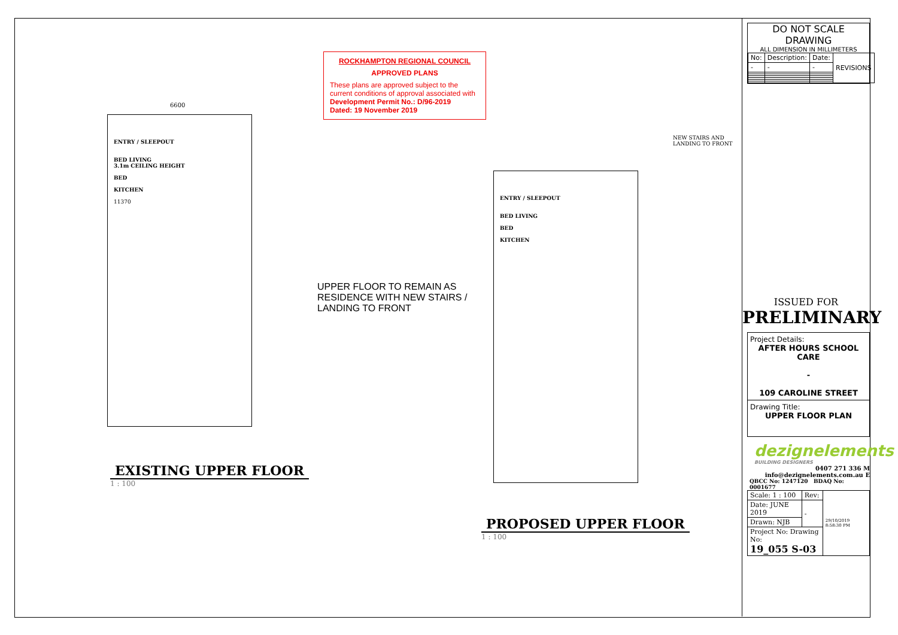6600
ENTRY / SLEEPOUT
BED LIVING
3.1m CEILING HEIGHT
BED
KITCHEN
11370
EXISTING UPPER FLOOR
1 : 100
ROCKHAMPTON REGIONAL COUNCIL
APPROVED PLANS
These plans are approved subject to the current conditions of approval associated with
Development Permit No.: D/96-2019
Dated: 19 November 2019
UPPER FLOOR TO REMAIN AS RESIDENCE WITH NEW STAIRS / LANDING TO FRONT
NEW STAIRS AND LANDING TO FRONT
ENTRY / SLEEPOUT
BED LIVING
BED
KITCHEN
PROPOSED UPPER FLOOR
1 : 100
DO NOT SCALE DRAWING
ALL DIMENSION IN MILLIMETERS
| No: | Description: | Date: | REVISIONS |
| --- | --- | --- | --- |
| - | - | - | |
ISSUED FOR
PRELIMINARY
Project Details:
AFTER HOURS SCHOOL CARE
-
109 CAROLINE STREET
Drawing Title:
UPPER FLOOR PLAN
dezignelements
BUILDING DESIGNERS
0407 271 336 M
info@dezignelements.com.au E
QBCC No: 1247120 BDAQ No: 0001677
| Scale: 1 : 100 | Rev: | 29/10/2019 8:58:30 PM |
| Date: JUNE 2019 | - | |
| Drawn: NJB | | |
| Project No: Drawing No: 19_055 S-03 | | |